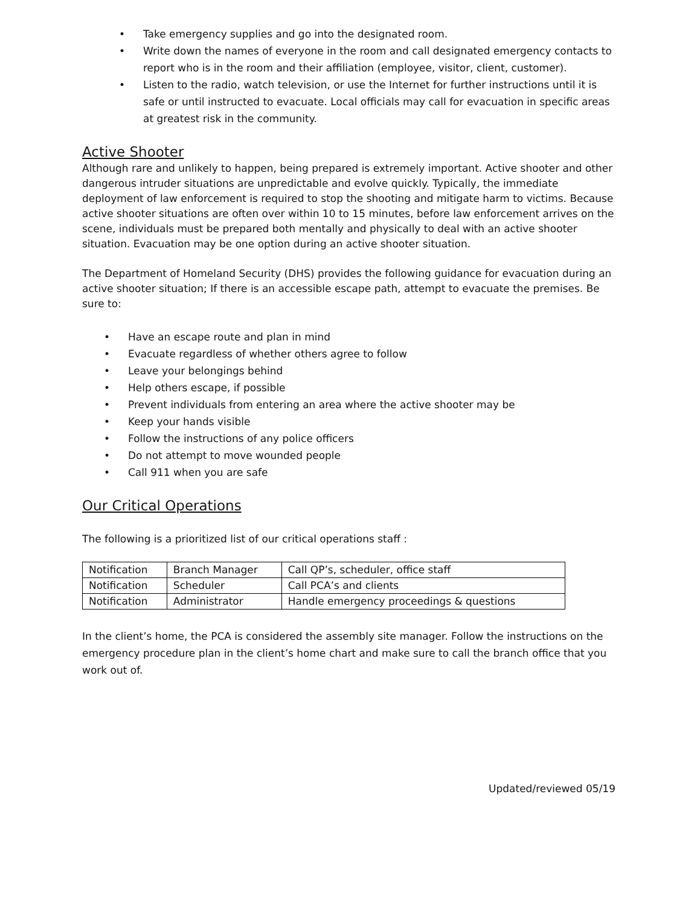• Take emergency supplies and go into the designated room.
• Write down the names of everyone in the room and call designated emergency contacts to report who is in the room and their affiliation (employee, visitor, client, customer).
• Listen to the radio, watch television, or use the Internet for further instructions until it is safe or until instructed to evacuate. Local officials may call for evacuation in specific areas at greatest risk in the community.
Active Shooter
Although rare and unlikely to happen, being prepared is extremely important. Active shooter and other dangerous intruder situations are unpredictable and evolve quickly. Typically, the immediate deployment of law enforcement is required to stop the shooting and mitigate harm to victims. Because active shooter situations are often over within 10 to 15 minutes, before law enforcement arrives on the scene, individuals must be prepared both mentally and physically to deal with an active shooter situation. Evacuation may be one option during an active shooter situation.
The Department of Homeland Security (DHS) provides the following guidance for evacuation during an active shooter situation; If there is an accessible escape path, attempt to evacuate the premises. Be sure to:
• Have an escape route and plan in mind
• Evacuate regardless of whether others agree to follow
• Leave your belongings behind
• Help others escape, if possible
• Prevent individuals from entering an area where the active shooter may be
• Keep your hands visible
• Follow the instructions of any police officers
• Do not attempt to move wounded people
• Call 911 when you are safe
Our Critical Operations
The following is a prioritized list of our critical operations staff :
| Notification | Branch Manager | Call QP’s, scheduler, office staff |
| Notification | Scheduler | Call PCA’s and clients |
| Notification | Administrator | Handle emergency proceedings & questions |
In the client’s home, the PCA is considered the assembly site manager. Follow the instructions on the emergency procedure plan in the client’s home chart and make sure to call the branch office that you work out of.
Updated/reviewed 05/19